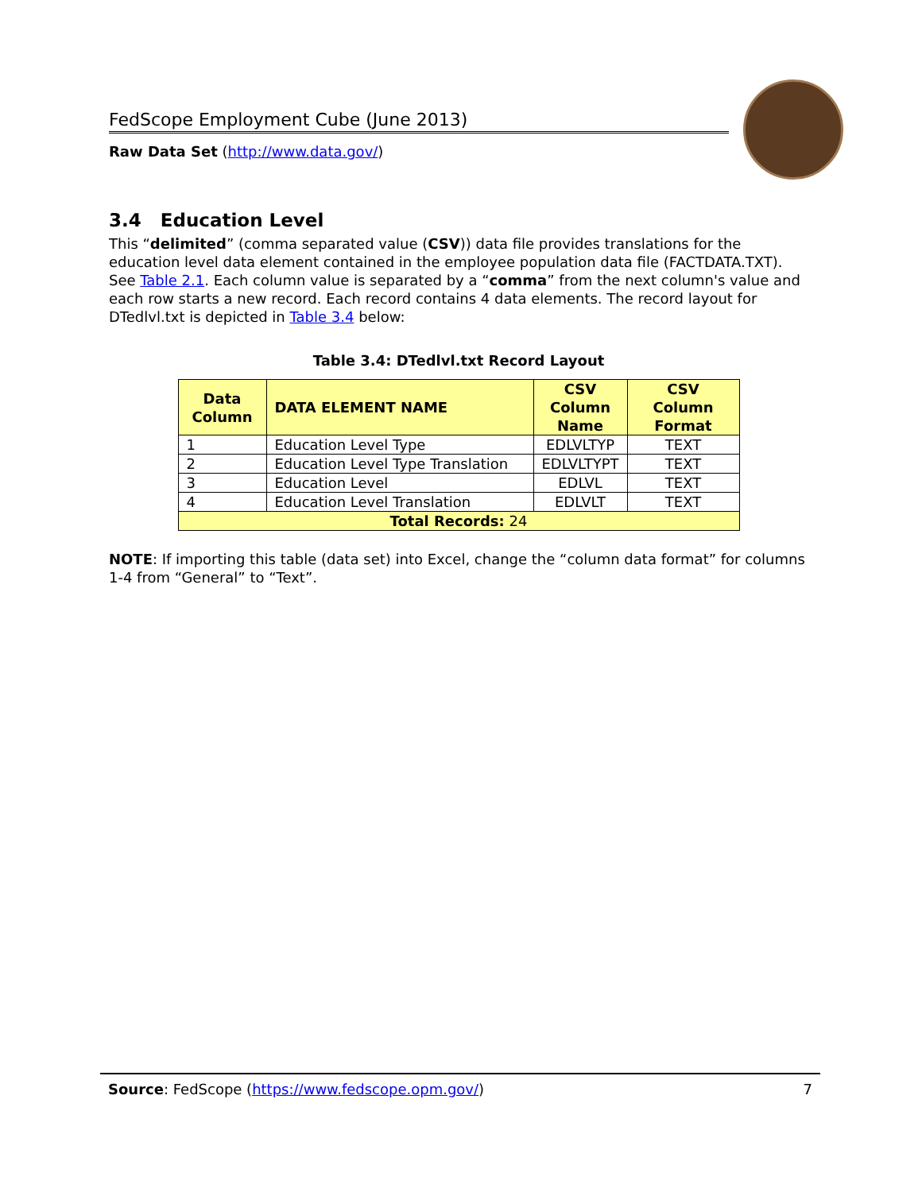FedScope Employment Cube (June 2013)
Raw Data Set (http://www.data.gov/)
3.4 Education Level
This “delimited” (comma separated value (CSV)) data file provides translations for the education level data element contained in the employee population data file (FACTDATA.TXT). See Table 2.1. Each column value is separated by a “comma” from the next column's value and each row starts a new record. Each record contains 4 data elements. The record layout for DTedlvl.txt is depicted in Table 3.4 below:
Table 3.4: DTedlvl.txt Record Layout
| Data Column | DATA ELEMENT NAME | CSV Column Name | CSV Column Format |
| --- | --- | --- | --- |
| 1 | Education Level Type | EDLVLTYP | TEXT |
| 2 | Education Level Type Translation | EDLVLTYPT | TEXT |
| 3 | Education Level | EDLVL | TEXT |
| 4 | Education Level Translation | EDLVLT | TEXT |
| Total Records: 24 | | | |
NOTE: If importing this table (data set) into Excel, change the “column data format” for columns 1-4 from “General” to “Text”.
Source: FedScope (https://www.fedscope.opm.gov/) 7